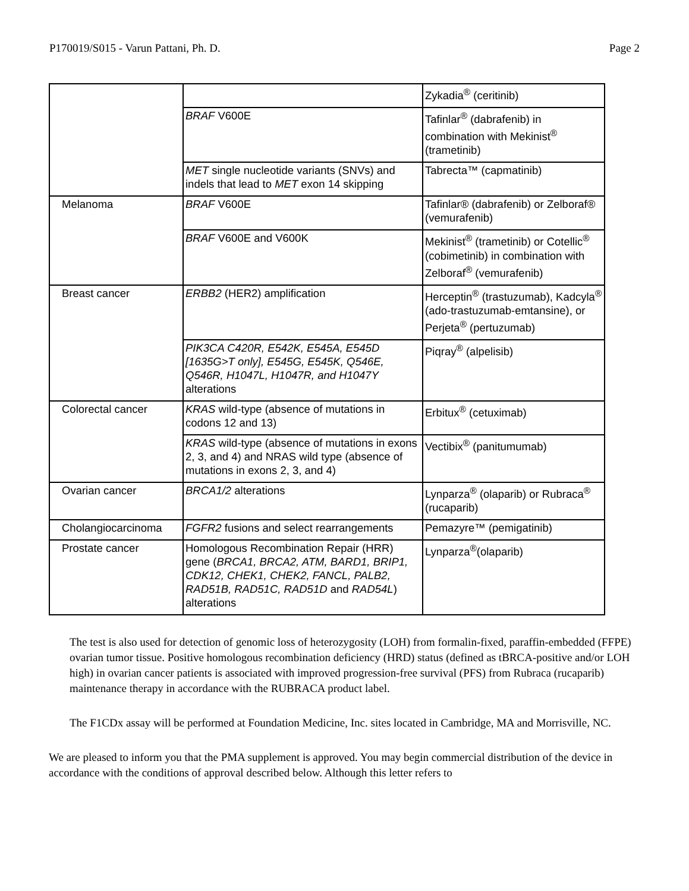P170019/S015 - Varun Pattani, Ph. D. Page 2
| | | Zykadia<sup>®</sup> (ceritinib) |
| | BRAF V600E | Tafinlar<sup>®</sup> (dabrafenib) in combination with Mekinist<sup>®</sup> (trametinib) |
| | MET single nucleotide variants (SNVs) and indels that lead to MET exon 14 skipping | Tabrecta™ (capmatinib) |
| Melanoma | BRAF V600E | Tafinlar® (dabrafenib) or Zelboraf® (vemurafenib) |
| | BRAF V600E and V600K | Mekinist<sup>®</sup> (trametinib) or Cotellic<sup>®</sup> (cobimetinib) in combination with Zelboraf<sup>®</sup> (vemurafenib) |
| Breast cancer | ERBB2 (HER2) amplification | Herceptin<sup>®</sup> (trastuzumab), Kadcyla<sup>®</sup> (ado-trastuzumab-emtansine), or Perjeta<sup>®</sup> (pertuzumab) |
| | PIK3CA C420R, E542K, E545A, E545D [1635G>T only], E545G, E545K, Q546E, Q546R, H1047L, H1047R, and H1047Y alterations | Piqray<sup>®</sup> (alpelisib) |
| Colorectal cancer | KRAS wild-type (absence of mutations in codons 12 and 13) | Erbitux<sup>®</sup> (cetuximab) |
| | KRAS wild-type (absence of mutations in exons 2, 3, and 4) and NRAS wild type (absence of mutations in exons 2, 3, and 4) | Vectibix<sup>®</sup> (panitumumab) |
| Ovarian cancer | BRCA1/2 alterations | Lynparza<sup>®</sup> (olaparib) or Rubraca<sup>®</sup> (rucaparib) |
| Cholangiocarcinoma | FGFR2 fusions and select rearrangements | Pemazyre™ (pemigatinib) |
| Prostate cancer | Homologous Recombination Repair (HRR) gene ( BRCA1, BRCA2, ATM, BARD1, BRIP1, CDK12, CHEK1, CHEK2, FANCL, PALB2, RAD51B, RAD51C, RAD51D and RAD54L ) alterations | Lynparza<sup>®</sup>(olaparib) |
The test is also used for detection of genomic loss of heterozygosity (LOH) from formalin-fixed, paraffin-embedded (FFPE) ovarian tumor tissue. Positive homologous recombination deficiency (HRD) status (defined as tBRCA-positive and/or LOH high) in ovarian cancer patients is associated with improved progression-free survival (PFS) from Rubraca (rucaparib) maintenance therapy in accordance with the RUBRACA product label.
The F1CDx assay will be performed at Foundation Medicine, Inc. sites located in Cambridge, MA and Morrisville, NC.
We are pleased to inform you that the PMA supplement is approved. You may begin commercial distribution of the device in accordance with the conditions of approval described below. Although this letter refers to